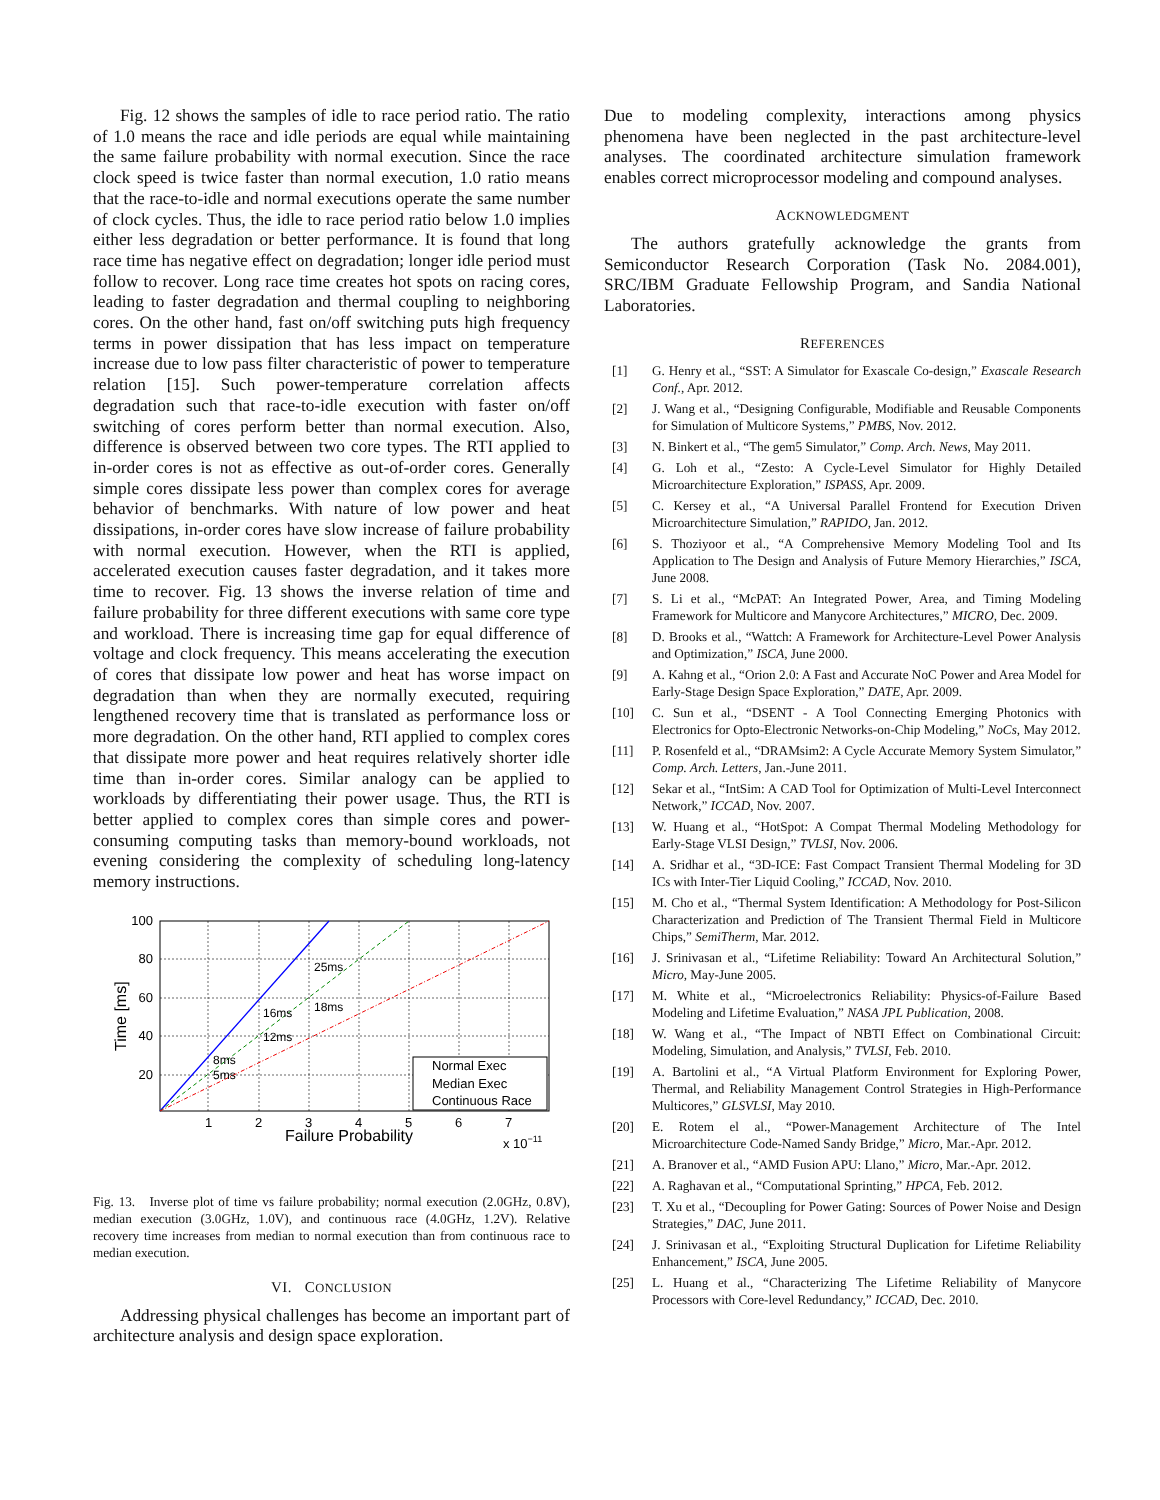Fig. 12 shows the samples of idle to race period ratio. The ratio of 1.0 means the race and idle periods are equal while maintaining the same failure probability with normal execution. Since the race clock speed is twice faster than normal execution, 1.0 ratio means that the race-to-idle and normal executions operate the same number of clock cycles. Thus, the idle to race period ratio below 1.0 implies either less degradation or better performance. It is found that long race time has negative effect on degradation; longer idle period must follow to recover. Long race time creates hot spots on racing cores, leading to faster degradation and thermal coupling to neighboring cores. On the other hand, fast on/off switching puts high frequency terms in power dissipation that has less impact on temperature increase due to low pass filter characteristic of power to temperature relation [15]. Such power-temperature correlation affects degradation such that race-to-idle execution with faster on/off switching of cores perform better than normal execution. Also, difference is observed between two core types. The RTI applied to in-order cores is not as effective as out-of-order cores. Generally simple cores dissipate less power than complex cores for average behavior of benchmarks. With nature of low power and heat dissipations, in-order cores have slow increase of failure probability with normal execution. However, when the RTI is applied, accelerated execution causes faster degradation, and it takes more time to recover. Fig. 13 shows the inverse relation of time and failure probability for three different executions with same core type and workload. There is increasing time gap for equal difference of voltage and clock frequency. This means accelerating the execution of cores that dissipate low power and heat has worse impact on degradation than when they are normally executed, requiring lengthened recovery time that is translated as performance loss or more degradation. On the other hand, RTI applied to complex cores that dissipate more power and heat requires relatively shorter idle time than in-order cores. Similar analogy can be applied to workloads by differentiating their power usage. Thus, the RTI is better applied to complex cores than simple cores and power-consuming computing tasks than memory-bound workloads, not evening considering the complexity of scheduling long-latency memory instructions.
100
80
60
40
20
1
2
3
4
5
6
7
Failure Probability
x 10−11
Time [ms]
8ms
5ms
16ms
12ms
25ms
18ms
Normal Exec
Median Exec
Continuous Race
Fig. 13. Inverse plot of time vs failure probability; normal execution (2.0GHz, 0.8V), median execution (3.0GHz, 1.0V), and continuous race (4.0GHz, 1.2V). Relative recovery time increases from median to normal execution than from continuous race to median execution.
VI. CONCLUSION
Addressing physical challenges has become an important part of architecture analysis and design space exploration.
Due to modeling complexity, interactions among physics phenomena have been neglected in the past architecture-level analyses. The coordinated architecture simulation framework enables correct microprocessor modeling and compound analyses.
ACKNOWLEDGMENT
The authors gratefully acknowledge the grants from Semiconductor Research Corporation (Task No. 2084.001), SRC/IBM Graduate Fellowship Program, and Sandia National Laboratories.
REFERENCES
[1] G. Henry et al., “SST: A Simulator for Exascale Co-design,” Exascale Research Conf., Apr. 2012.
[2] J. Wang et al., “Designing Configurable, Modifiable and Reusable Components for Simulation of Multicore Systems,” PMBS, Nov. 2012.
[3] N. Binkert et al., “The gem5 Simulator,” Comp. Arch. News, May 2011.
[4] G. Loh et al., “Zesto: A Cycle-Level Simulator for Highly Detailed Microarchitecture Exploration,” ISPASS, Apr. 2009.
[5] C. Kersey et al., “A Universal Parallel Frontend for Execution Driven Microarchitecture Simulation,” RAPIDO, Jan. 2012.
[6] S. Thoziyoor et al., “A Comprehensive Memory Modeling Tool and Its Application to The Design and Analysis of Future Memory Hierarchies,” ISCA, June 2008.
[7] S. Li et al., “McPAT: An Integrated Power, Area, and Timing Modeling Framework for Multicore and Manycore Architectures,” MICRO, Dec. 2009.
[8] D. Brooks et al., “Wattch: A Framework for Architecture-Level Power Analysis and Optimization,” ISCA, June 2000.
[9] A. Kahng et al., “Orion 2.0: A Fast and Accurate NoC Power and Area Model for Early-Stage Design Space Exploration,” DATE, Apr. 2009.
[10] C. Sun et al., “DSENT - A Tool Connecting Emerging Photonics with Electronics for Opto-Electronic Networks-on-Chip Modeling,” NoCs, May 2012.
[11] P. Rosenfeld et al., “DRAMsim2: A Cycle Accurate Memory System Simulator,” Comp. Arch. Letters, Jan.-June 2011.
[12] Sekar et al., “IntSim: A CAD Tool for Optimization of Multi-Level Interconnect Network,” ICCAD, Nov. 2007.
[13] W. Huang et al., “HotSpot: A Compat Thermal Modeling Methodology for Early-Stage VLSI Design,” TVLSI, Nov. 2006.
[14] A. Sridhar et al., “3D-ICE: Fast Compact Transient Thermal Modeling for 3D ICs with Inter-Tier Liquid Cooling,” ICCAD, Nov. 2010.
[15] M. Cho et al., “Thermal System Identification: A Methodology for Post-Silicon Characterization and Prediction of The Transient Thermal Field in Multicore Chips,” SemiTherm, Mar. 2012.
[16] J. Srinivasan et al., “Lifetime Reliability: Toward An Architectural Solution,” Micro, May-June 2005.
[17] M. White et al., “Microelectronics Reliability: Physics-of-Failure Based Modeling and Lifetime Evaluation,” NASA JPL Publication, 2008.
[18] W. Wang et al., “The Impact of NBTI Effect on Combinational Circuit: Modeling, Simulation, and Analysis,” TVLSI, Feb. 2010.
[19] A. Bartolini et al., “A Virtual Platform Environment for Exploring Power, Thermal, and Reliability Management Control Strategies in High-Performance Multicores,” GLSVLSI, May 2010.
[20] E. Rotem el al., “Power-Management Architecture of The Intel Microarchitecture Code-Named Sandy Bridge,” Micro, Mar.-Apr. 2012.
[21] A. Branover et al., “AMD Fusion APU: Llano,” Micro, Mar.-Apr. 2012.
[22] A. Raghavan et al., “Computational Sprinting,” HPCA, Feb. 2012.
[23] T. Xu et al., “Decoupling for Power Gating: Sources of Power Noise and Design Strategies,” DAC, June 2011.
[24] J. Srinivasan et al., “Exploiting Structural Duplication for Lifetime Reliability Enhancement,” ISCA, June 2005.
[25] L. Huang et al., “Characterizing The Lifetime Reliability of Manycore Processors with Core-level Redundancy,” ICCAD, Dec. 2010.